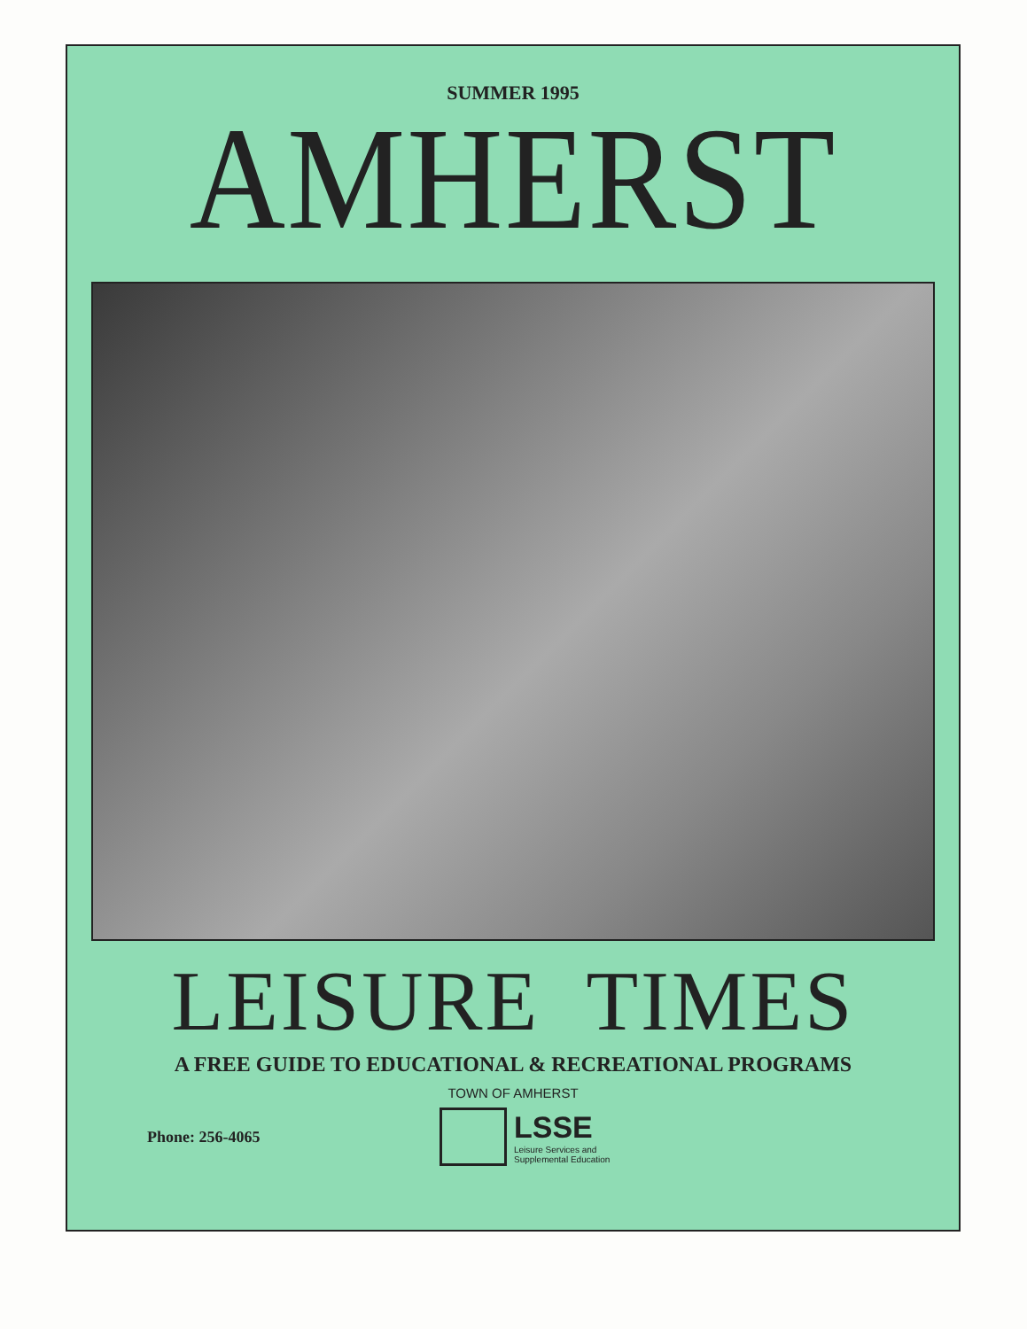SUMMER 1995
AMHERST
LEISURE TIMES
A FREE GUIDE TO EDUCATIONAL & RECREATIONAL PROGRAMS
TOWN OF AMHERST
Phone: 256-4065
LSSE
Leisure Services and
Supplemental Education